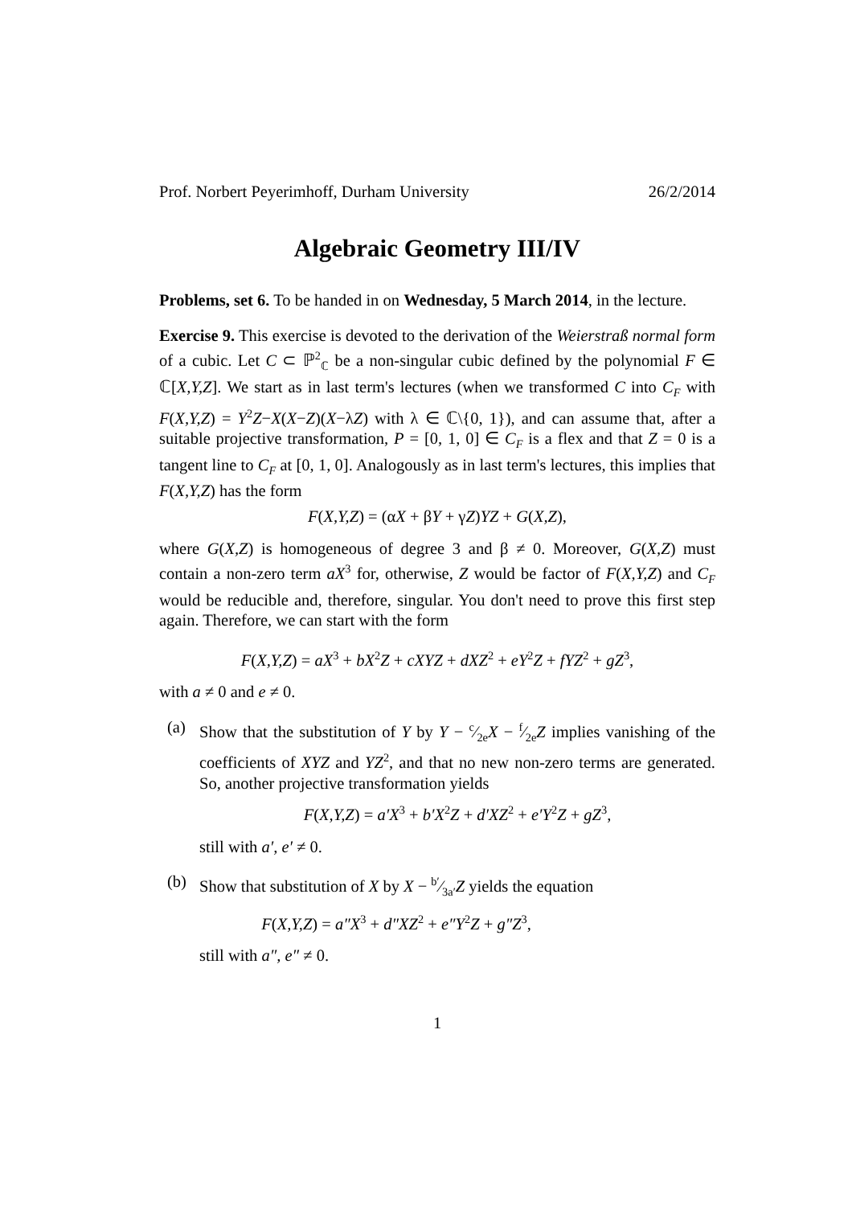Prof. Norbert Peyerimhoff, Durham University 26/2/2014
Algebraic Geometry III/IV
Problems, set 6. To be handed in on Wednesday, 5 March 2014, in the lecture.
Exercise 9. This exercise is devoted to the derivation of the Weierstraß normal form of a cubic. Let C ⊂ ℙ<sup>2</sup><sub>ℂ</sub> be a non-singular cubic defined by the polynomial F ∈ ℂ[X,Y,Z]. We start as in last term's lectures (when we transformed C into C<sub>F</sub> with F(X,Y,Z) = Y<sup>2</sup>Z−X(X−Z)(X−λZ) with λ ∈ ℂ\{0, 1}), and can assume that, after a suitable projective transformation, P = [0, 1, 0] ∈ C<sub>F</sub> is a flex and that Z = 0 is a tangent line to C<sub>F</sub> at [0, 1, 0]. Analogously as in last term's lectures, this implies that F(X,Y,Z) has the form
F(X,Y,Z) = (αX + βY + γZ)YZ + G(X,Z),
where G(X,Z) is homogeneous of degree 3 and β ≠ 0. Moreover, G(X,Z) must contain a non-zero term aX<sup>3</sup> for, otherwise, Z would be factor of F(X,Y,Z) and C<sub>F</sub> would be reducible and, therefore, singular. You don't need to prove this first step again. Therefore, we can start with the form
F(X,Y,Z) = aX<sup>3</sup> + bX<sup>2</sup>Z + cXYZ + dXZ<sup>2</sup> + eY<sup>2</sup>Z + fYZ<sup>2</sup> + gZ<sup>3</sup>,
with a ≠ 0 and e ≠ 0.
(a) Show that the substitution of Y by Y − c⁄2eX − f⁄2eZ implies vanishing of the coefficients of XYZ and YZ<sup>2</sup>, and that no new non-zero terms are generated. So, another projective transformation yields
F(X,Y,Z) = a′X<sup>3</sup> + b′X<sup>2</sup>Z + d′XZ<sup>2</sup> + e′Y<sup>2</sup>Z + gZ<sup>3</sup>,
still with a′, e′ ≠ 0.
(b) Show that substitution of X by X − b′⁄3a′Z yields the equation
F(X,Y,Z) = a″X<sup>3</sup> + d″XZ<sup>2</sup> + e″Y<sup>2</sup>Z + g″Z<sup>3</sup>,
still with a″, e″ ≠ 0.
1